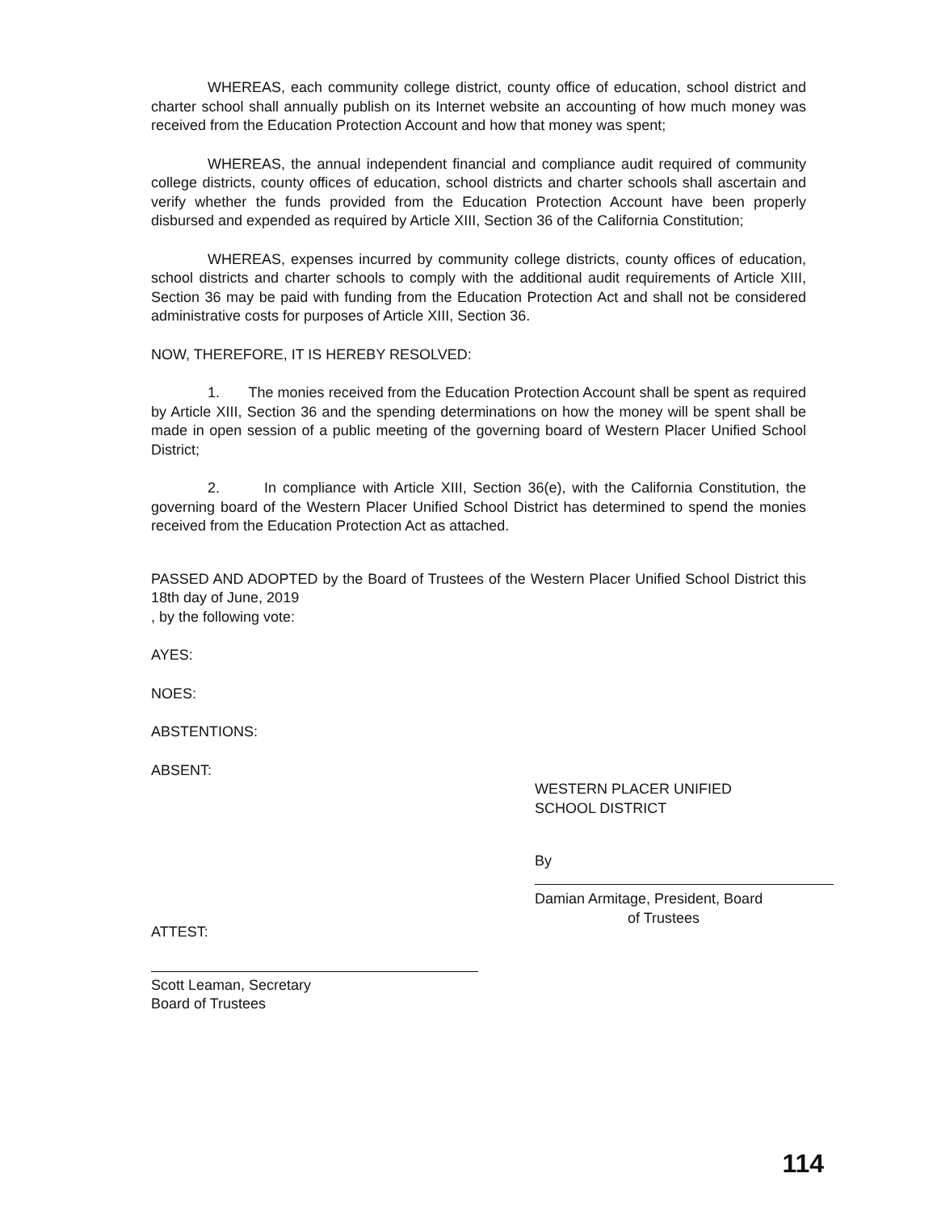WHEREAS, each community college district, county office of education, school district and charter school shall annually publish on its Internet website an accounting of how much money was received from the Education Protection Account and how that money was spent;
WHEREAS, the annual independent financial and compliance audit required of community college districts, county offices of education, school districts and charter schools shall ascertain and verify whether the funds provided from the Education Protection Account have been properly disbursed and expended as required by Article XIII, Section 36 of the California Constitution;
WHEREAS, expenses incurred by community college districts, county offices of education, school districts and charter schools to comply with the additional audit requirements of Article XIII, Section 36 may be paid with funding from the Education Protection Act and shall not be considered administrative costs for purposes of Article XIII, Section 36.
NOW, THEREFORE, IT IS HEREBY RESOLVED:
1. The monies received from the Education Protection Account shall be spent as required by Article XIII, Section 36 and the spending determinations on how the money will be spent shall be made in open session of a public meeting of the governing board of Western Placer Unified School District;
2. In compliance with Article XIII, Section 36(e), with the California Constitution, the governing board of the Western Placer Unified School District has determined to spend the monies received from the Education Protection Act as attached.
PASSED AND ADOPTED by the Board of Trustees of the Western Placer Unified School District this 18th day of June, 2019
, by the following vote:
AYES:
NOES:
ABSTENTIONS:
ABSENT:
WESTERN PLACER UNIFIED
SCHOOL DISTRICT
By
Damian Armitage, President, Board
of Trustees
ATTEST:
Scott Leaman, Secretary
Board of Trustees
114